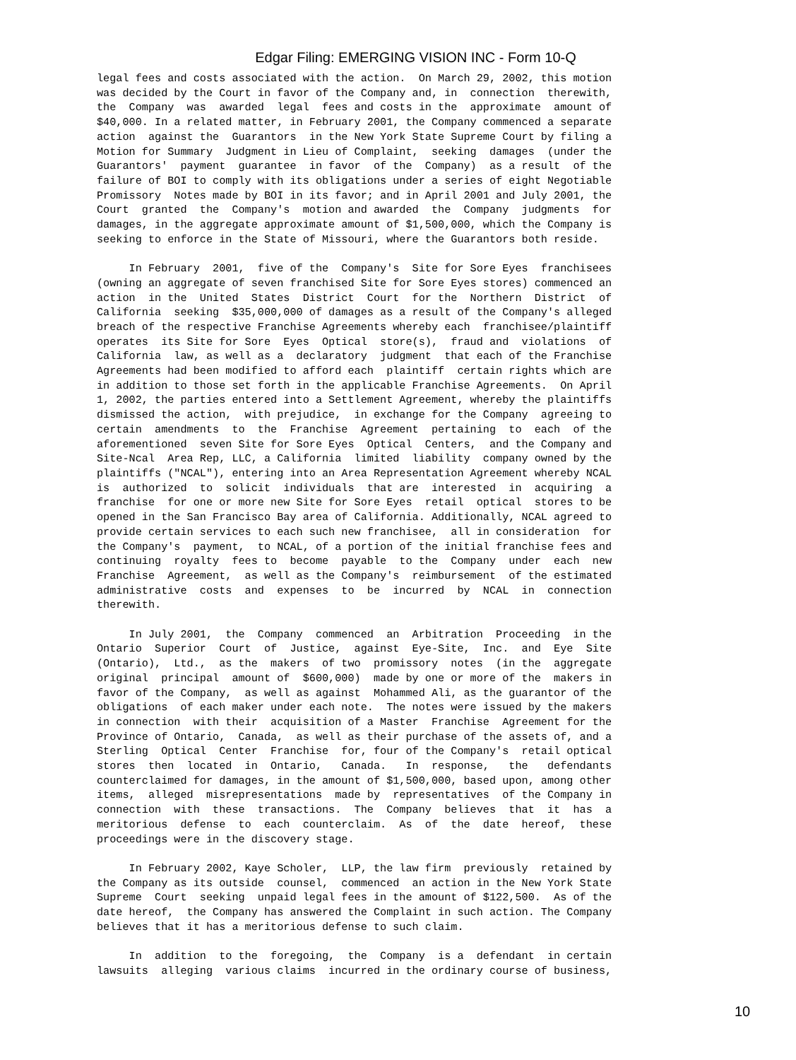Edgar Filing: EMERGING VISION INC - Form 10-Q
legal fees and costs associated with the action.  On March 29, 2002, this motion
was decided by the Court in favor of the Company and, in  connection  therewith,
the  Company  was  awarded  legal  fees and costs in the  approximate  amount of
$40,000. In a related matter, in February 2001, the Company commenced a separate
action  against the  Guarantors  in the New York State Supreme Court by filing a
Motion for Summary  Judgment in Lieu of Complaint,  seeking  damages  (under the
Guarantors'  payment  guarantee  in favor  of the  Company)  as a result  of the
failure of BOI to comply with its obligations under a series of eight Negotiable
Promissory  Notes made by BOI in its favor; and in April 2001 and July 2001, the
Court  granted  the  Company's  motion and awarded  the  Company  judgments  for
damages, in the aggregate approximate amount of $1,500,000, which the Company is
seeking to enforce in the State of Missouri, where the Guarantors both reside.

     In February  2001,  five of the  Company's  Site for Sore Eyes  franchisees
(owning an aggregate of seven franchised Site for Sore Eyes stores) commenced an
action  in the  United  States  District  Court  for the  Northern  District  of
California  seeking  $35,000,000 of damages as a result of the Company's alleged
breach of the respective Franchise Agreements whereby each  franchisee/plaintiff
operates  its Site for Sore  Eyes  Optical  store(s),  fraud and  violations  of
California  law, as well as a  declaratory  judgment  that each of the Franchise
Agreements had been modified to afford each  plaintiff  certain rights which are
in addition to those set forth in the applicable Franchise Agreements.  On April
1, 2002, the parties entered into a Settlement Agreement, whereby the plaintiffs
dismissed the action,  with prejudice,  in exchange for the Company  agreeing to
certain  amendments  to  the  Franchise  Agreement  pertaining  to  each  of the
aforementioned  seven Site for Sore Eyes  Optical  Centers,  and the Company and
Site-Ncal  Area Rep, LLC, a California  limited  liability  company owned by the
plaintiffs ("NCAL"), entering into an Area Representation Agreement whereby NCAL
is  authorized  to  solicit  individuals  that are  interested  in  acquiring  a
franchise  for one or more new Site for Sore Eyes  retail  optical  stores to be
opened in the San Francisco Bay area of California. Additionally, NCAL agreed to
provide certain services to each such new franchisee,  all in consideration  for
the Company's  payment,  to NCAL, of a portion of the initial franchise fees and
continuing  royalty  fees to  become  payable  to the  Company  under  each  new
Franchise  Agreement,  as well as the Company's  reimbursement  of the estimated
administrative  costs  and  expenses  to  be  incurred  by  NCAL  in  connection
therewith.

     In July 2001,  the  Company  commenced  an  Arbitration  Proceeding  in the
Ontario  Superior  Court  of  Justice,  against  Eye-Site,  Inc.  and  Eye  Site
(Ontario),  Ltd.,  as the  makers  of two  promissory  notes  (in the  aggregate
original  principal  amount of  $600,000)  made by one or more of the  makers in
favor of the Company,  as well as against  Mohammed Ali, as the guarantor of the
obligations  of each maker under each note.  The notes were issued by the makers
in connection  with their  acquisition of a Master  Franchise  Agreement for the
Province of Ontario,  Canada,  as well as their purchase of the assets of, and a
Sterling  Optical  Center  Franchise  for, four of the Company's  retail optical
stores  then  located  in  Ontario,   Canada.   In  response,   the   defendants
counterclaimed for damages, in the amount of $1,500,000, based upon, among other
items,  alleged  misrepresentations  made by  representatives  of the Company in
connection  with  these  transactions.  The  Company  believes  that  it  has  a
meritorious  defense  to  each  counterclaim.  As  of  the  date  hereof,  these
proceedings were in the discovery stage.

     In February 2002, Kaye Scholer,  LLP, the law firm  previously  retained by
the Company as its outside  counsel,  commenced  an action in the New York State
Supreme  Court  seeking  unpaid legal fees in the amount of $122,500.  As of the
date hereof,  the Company has answered the Complaint in such action. The Company
believes that it has a meritorious defense to such claim.

     In  addition  to the  foregoing,  the  Company  is a  defendant  in certain
lawsuits  alleging  various claims  incurred in the ordinary course of business,
10